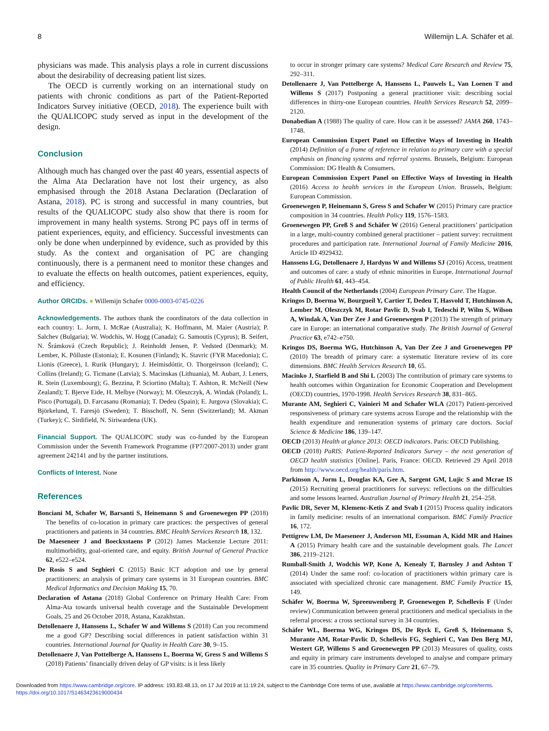8 Willemijn L.A. Schäfer et al.
physicians was made. This analysis plays a role in current discussions about the desirability of decreasing patient list sizes.
The OECD is currently working on an international study on patients with chronic conditions as part of the Patient-Reported Indicators Survey initiative (OECD, 2018). The experience built with the QUALICOPC study served as input in the development of the design.
Conclusion
Although much has changed over the past 40 years, essential aspects of the Alma Ata Declaration have not lost their urgency, as also emphasised through the 2018 Astana Declaration (Declaration of Astana, 2018). PC is strong and successful in many countries, but results of the QUALICOPC study also show that there is room for improvement in many health systems. Strong PC pays off in terms of patient experiences, equity, and efficiency. Successful investments can only be done when underpinned by evidence, such as provided by this study. As the context and organisation of PC are changing continuously, there is a permanent need to monitor these changes and to evaluate the effects on health outcomes, patient experiences, equity, and efficiency.
Author ORCIDs. ● Willemijn Schafer 0000-0003-0745-0226
Acknowledgements. The authors thank the coordinators of the data collection in each country: L. Jorm, I. McRae (Australia); K. Hoffmann, M. Maier (Austria); P. Salchev (Bulgaria); W. Wodchis, W. Hogg (Canada); G. Samoutis (Cyprus); B. Seifert, N. Šrámková (Czech Republic); J. Reinholdt Jensen, P. Vedsted (Denmark); M. Lember, K. Põlluste (Estonia); E. Kosunen (Finland); K. Stavric (FYR Macedonia); C. Lionis (Greece), I. Rurik (Hungary); J. Heimisdóttir, O. Thorgeirsson (Iceland); C. Collins (Ireland); G. Ticmane (Latvia); S. Macinskas (Lithuania), M. Aubart, J. Leners, R. Stein (Luxembourg); G. Bezzina, P. Sciortino (Malta); T. Ashton, R. McNeill (New Zealand); T. Bjerve Eide, H. Melbye (Norway); M. Oleszczyk, A. Windak (Poland); L. Pisco (Portugal), D. Farcasanu (Romania); T. Dedeu (Spain); E. Jurgova (Slovakia); C. Björkelund, T. Faresjö (Sweden); T. Bisschoff, N. Senn (Switzerland); M. Akman (Turkey); C. Sirdifield, N. Siriwardena (UK).
Financial Support. The QUALICOPC study was co-funded by the European Commission under the Seventh Framework Programme (FP7/2007-2013) under grant agreement 242141 and by the partner institutions.
Conflicts of Interest. None
References
Bonciani M, Schafer W, Barsanti S, Heinemann S and Groenewegen PP (2018) The benefits of co-location in primary care practices: the perspectives of general practitioners and patients in 34 countries. BMC Health Services Research 18, 132.
De Maeseneer J and Boeckxstaens P (2012) James Mackenzie Lecture 2011: multimorbidity, goal-oriented care, and equity. British Journal of General Practice 62, e522–e524.
De Rosis S and Seghieri C (2015) Basic ICT adoption and use by general practitioners: an analysis of primary care systems in 31 European countries. BMC Medical Informatics and Decision Making 15, 70.
Declaration of Astana (2018) Global Conference on Primary Health Care: From Alma-Ata towards universal health coverage and the Sustainable Development Goals, 25 and 26 October 2018, Astana, Kazakhstan.
Detollenaere J, Hanssens L, Schafer W and Willems S (2018) Can you recommend me a good GP? Describing social differences in patient satisfaction within 31 countries. International Journal for Quality in Health Care 30, 9–15.
Detollenaere J, Van Pottelberge A, Hanssens L, Boerma W, Gress S and Willems S (2018) Patients’ financially driven delay of GP visits: is it less likely
to occur in stronger primary care systems? Medical Care Research and Review 75, 292–311.
Detollenaere J, Van Pottelberge A, Hanssens L, Pauwels L, Van Loenen T and Willems S (2017) Postponing a general practitioner visit: describing social differences in thirty-one European countries. Health Services Research 52, 2099–2120.
Donabedian A (1988) The quality of care. How can it be assessed? JAMA 260, 1743–1748.
European Commission Expert Panel on Effective Ways of Investing in Health (2014) Definition of a frame of reference in relation to primary care with a special emphasis on financing systems and referral systems. Brussels, Belgium: European Commission: DG Health & Consumers.
European Commission Expert Panel on Effective Ways of Investing in Health (2016) Access to health services in the European Union. Brussels, Belgium: European Commission.
Groenewegen P, Heinemann S, Gress S and Schafer W (2015) Primary care practice composition in 34 countries. Health Policy 119, 1576–1583.
Groenewegen PP, Greß S and Schäfer W (2016) General practitioners’ participation in a large, multi-country combined general practitioner – patient survey: recruitment procedures and participation rate. International Journal of Family Medicine 2016, Article ID 4929432.
Hanssens LG, Detollenaere J, Hardyns W and Willems SJ (2016) Access, treatment and outcomes of care: a study of ethnic minorities in Europe. International Journal of Public Health 61, 443–454.
Health Council of the Netherlands (2004) European Primary Care. The Hague.
Kringos D, Boerma W, Bourgueil Y, Cartier T, Dedeu T, Hasvold T, Hutchinson A, Lember M, Oleszczyk M, Rotar Pavlic D, Svab I, Tedeschi P, Wilm S, Wilson A, Windak A, Van Der Zee J and Groenewegen P (2013) The strength of primary care in Europe: an international comparative study. The British Journal of General Practice 63, e742–e750.
Kringos DS, Boerma WG, Hutchinson A, Van Der Zee J and Groenewegen PP (2010) The breadth of primary care: a systematic literature review of its core dimensions. BMC Health Services Research 10, 65.
Macinko J, Starfield B and Shi L (2003) The contribution of primary care systems to health outcomes within Organization for Economic Cooperation and Development (OECD) countries, 1970-1998. Health Services Research 38, 831–865.
Murante AM, Seghieri C, Vainieri M and Schafer WLA (2017) Patient-perceived responsiveness of primary care systems across Europe and the relationship with the health expenditure and remuneration systems of primary care doctors. Social Science & Medicine 186, 139–147.
OECD (2013) Health at glance 2013: OECD indicators. Paris: OECD Publishing.
OECD (2018) PaRIS: Patient-Reported Indicators Survey – the next generation of OECD health statistics [Online]. Paris, France: OECD. Retrieved 29 April 2018 from http://www.oecd.org/health/paris.htm.
Parkinson A, Jorm L, Douglas KA, Gee A, Sargent GM, Lujic S and Mcrae IS (2015) Recruiting general practitioners for surveys: reflections on the difficulties and some lessons learned. Australian Journal of Primary Health 21, 254–258.
Pavlic DR, Sever M, Klemenc-Ketis Z and Svab I (2015) Process quality indicators in family medicine: results of an international comparison. BMC Family Practice 16, 172.
Pettigrew LM, De Maeseneer J, Anderson MI, Essuman A, Kidd MR and Haines A (2015) Primary health care and the sustainable development goals. The Lancet 386, 2119–2121.
Rumball-Smith J, Wodchis WP, Kone A, Kenealy T, Barnsley J and Ashton T (2014) Under the same roof: co-location of practitioners within primary care is associated with specialized chronic care management. BMC Family Practice 15, 149.
Schäfer W, Boerma W, Spreeuwenberg P, Groenewegen P, Schellevis F (Under review) Communication between general practitioners and medical specialists in the referral process: a cross sectional survey in 34 countries.
Schäfer WL, Boerma WG, Kringos DS, De Ryck E, Greß S, Heinemann S, Murante AM, Rotar-Pavlic D, Schellevis FG, Seghieri C, Van Den Berg MJ, Westert GP, Willems S and Groenewegen PP (2013) Measures of quality, costs and equity in primary care instruments developed to analyse and compare primary care in 35 countries. Quality in Primary Care 21, 67–79.
Downloaded from https://www.cambridge.org/core. IP address: 193.83.48.13, on 17 Jul 2019 at 11:19:24, subject to the Cambridge Core terms of use, available at https://www.cambridge.org/core/terms.
https://doi.org/10.1017/S1463423619000434